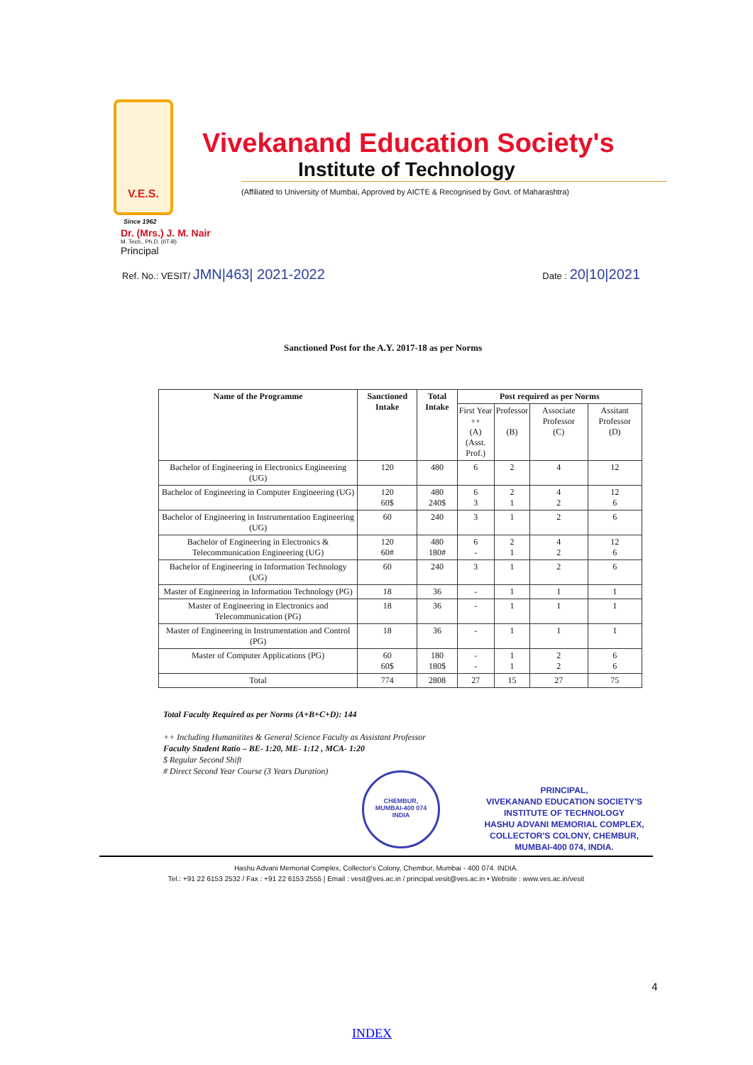V.E.S.
Vivekanand Education Society's
Institute of Technology
(Affiliated to University of Mumbai, Approved by AICTE & Recognised by Govt. of Maharashtra)
Since 1962
Dr. (Mrs.) J. M. Nair
M. Tech., Ph.D. (IIT-B)
Principal
Ref. No.: VESIT/ JMN|463| 2021-2022
Date : 20|10|2021
Sanctioned Post for the A.Y. 2017-18 as per Norms
| Name of the Programme | Sanctioned Intake | Total Intake | Post required as per Norms | | | |
| --- | --- | --- | --- | --- | --- | --- |
| | | | First Year ++ (A) (Asst. Prof.) | Professor (B) | Associate Professor (C) | Assitant Professor (D) |
| Bachelor of Engineering in Electronics Engineering (UG) | 120 | 480 | 6 | 2 | 4 | 12 |
| Bachelor of Engineering in Computer Engineering (UG) | 120 60$ | 480 240$ | 6 3 | 2 1 | 4 2 | 12 6 |
| Bachelor of Engineering in Instrumentation Engineering (UG) | 60 | 240 | 3 | 1 | 2 | 6 |
| Bachelor of Engineering in Electronics & Telecommunication Engineering (UG) | 120 60# | 480 180# | 6 - | 2 1 | 4 2 | 12 6 |
| Bachelor of Engineering in Information Technology (UG) | 60 | 240 | 3 | 1 | 2 | 6 |
| Master of Engineering in Information Technology (PG) | 18 | 36 | - | 1 | 1 | 1 |
| Master of Engineering in Electronics and Telecommunication (PG) | 18 | 36 | - | 1 | 1 | 1 |
| Master of Engineering in Instrumentation and Control (PG) | 18 | 36 | - | 1 | 1 | 1 |
| Master of Computer Applications (PG) | 60 60$ | 180 180$ | - - | 1 1 | 2 2 | 6 6 |
| Total | 774 | 2808 | 27 | 15 | 27 | 75 |
Total Faculty Required as per Norms (A+B+C+D): 144
++ Including Humanitites & General Science Faculty as Assistant Professor
Faculty Student Ratio – BE- 1:20, ME- 1:12 , MCA- 1:20
$ Regular Second Shift
# Direct Second Year Course (3 Years Duration)
CHEMBUR,
MUMBAI-400 074
INDIA
PRINCIPAL,
VIVEKANAND EDUCATION SOCIETY'S
INSTITUTE OF TECHNOLOGY
HASHU ADVANI MEMORIAL COMPLEX,
COLLECTOR'S COLONY, CHEMBUR,
MUMBAI-400 074, INDIA.
Hashu Advani Memorial Complex, Collector's Colony, Chembur, Mumbai - 400 074. INDIA.
Tel.: +91 22 6153 2532 / Fax : +91 22 6153 2555 | Email : vesit@ves.ac.in / principal.vesit@ves.ac.in • Website : www.ves.ac.in/vesit
4
INDEX